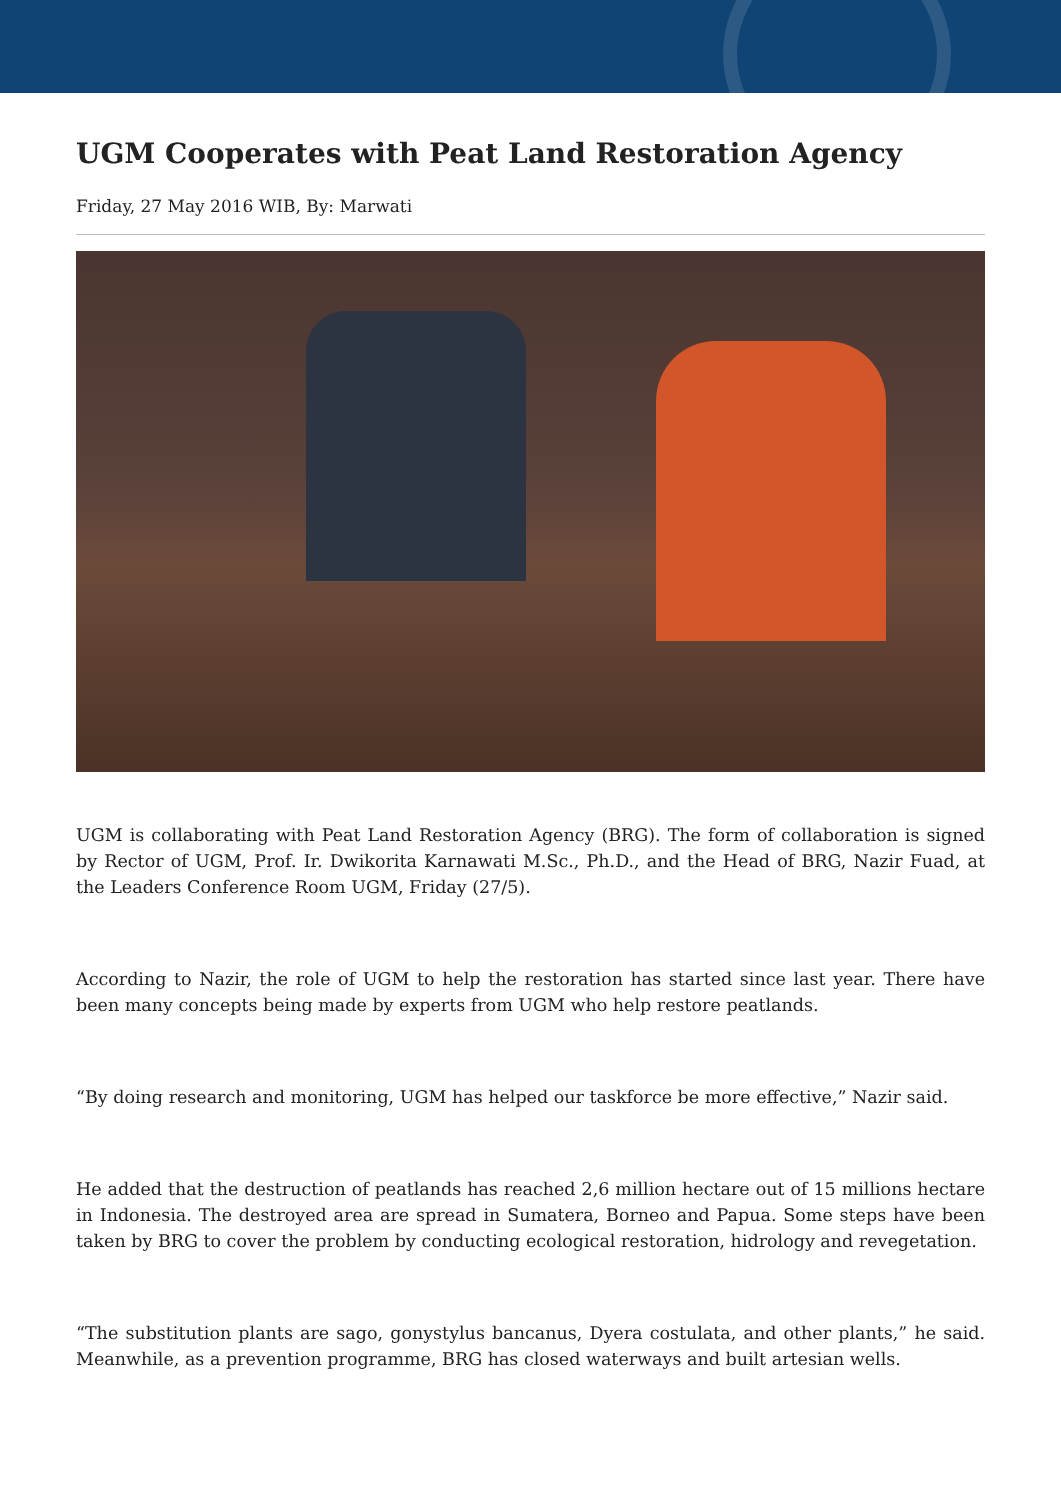UGM Cooperates with Peat Land Restoration Agency
Friday, 27 May 2016 WIB, By: Marwati
UGM is collaborating with Peat Land Restoration Agency (BRG). The form of collaboration is signed by Rector of UGM, Prof. Ir. Dwikorita Karnawati M.Sc., Ph.D., and the Head of BRG, Nazir Fuad, at the Leaders Conference Room UGM, Friday (27/5).
According to Nazir, the role of UGM to help the restoration has started since last year. There have been many concepts being made by experts from UGM who help restore peatlands.
“By doing research and monitoring, UGM has helped our taskforce be more effective,” Nazir said.
He added that the destruction of peatlands has reached 2,6 million hectare out of 15 millions hectare in Indonesia. The destroyed area are spread in Sumatera, Borneo and Papua. Some steps have been taken by BRG to cover the problem by conducting ecological restoration, hidrology and revegetation.
“The substitution plants are sago, gonystylus bancanus, Dyera costulata, and other plants,” he said. Meanwhile, as a prevention programme, BRG has closed waterways and built artesian wells.